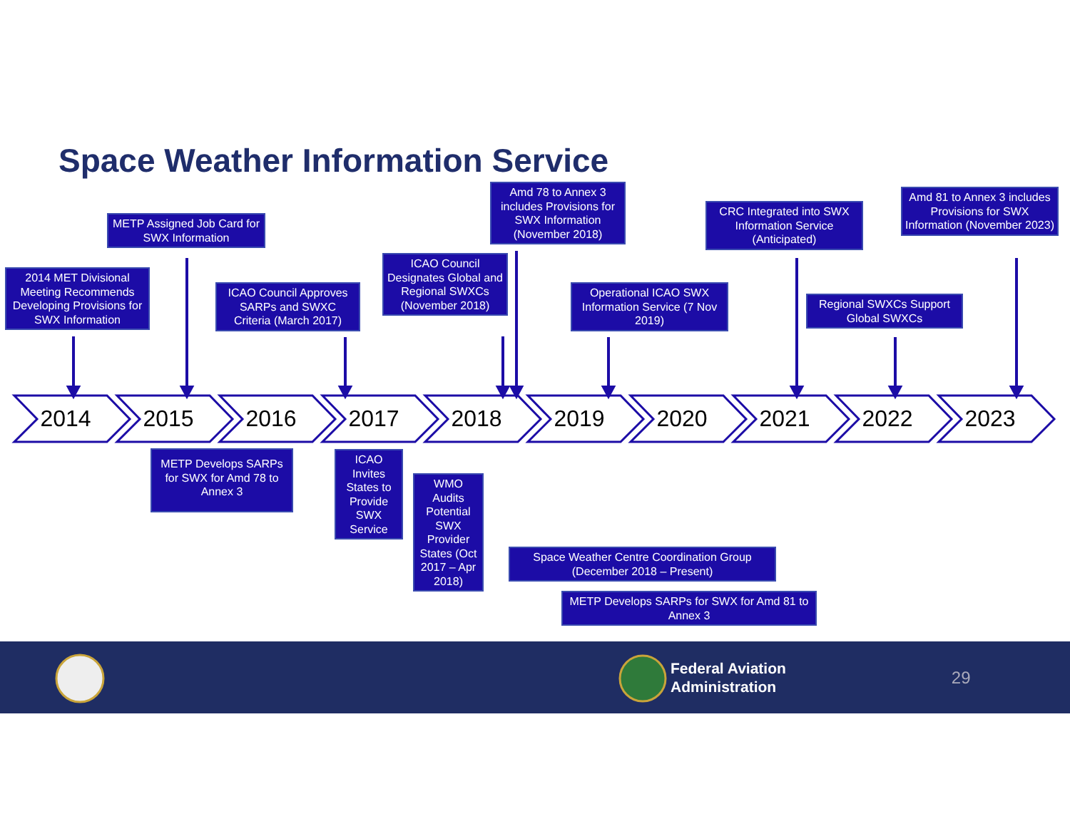Space Weather Information Service
METP Assigned Job Card for SWX Information
Amd 78 to Annex 3 includes Provisions for SWX Information (November 2018)
CRC Integrated into SWX Information Service (Anticipated)
Amd 81 to Annex 3 includes Provisions for SWX Information (November 2023)
2014 MET Divisional Meeting Recommends Developing Provisions for SWX Information
ICAO Council Approves SARPs and SWXC Criteria (March 2017)
ICAO Council Designates Global and Regional SWXCs (November 2018)
Operational ICAO SWX Information Service (7 Nov 2019)
Regional SWXCs Support Global SWXCs
2014 2015 2016 2017 2018 2019 2020 2021 2022 2023
METP Develops SARPs for SWX for Amd 78 to Annex 3
ICAO Invites States to Provide SWX Service
WMO Audits Potential SWX Provider States (Oct 2017 – Apr 2018)
Space Weather Centre Coordination Group (December 2018 – Present)
METP Develops SARPs for SWX for Amd 81 to Annex 3
Federal Aviation
Administration
29